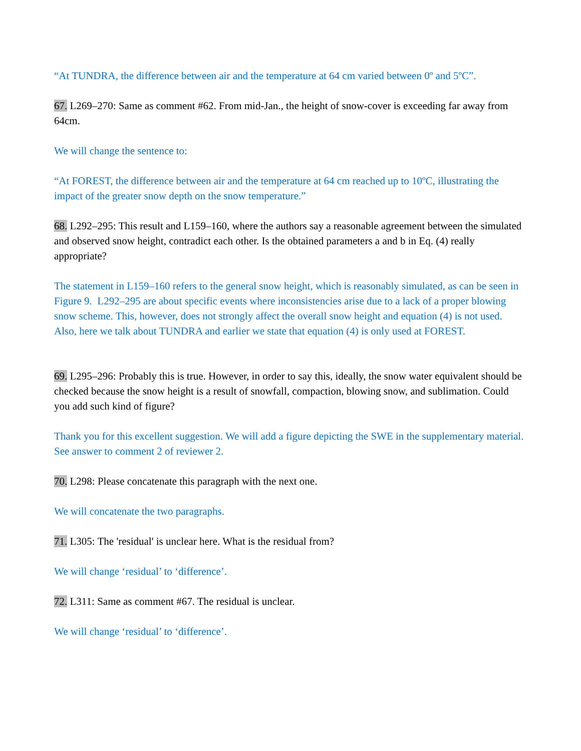“At TUNDRA, the difference between air and the temperature at 64 cm varied between 0º and 5ºC”.
67. L269–270: Same as comment #62. From mid-Jan., the height of snow-cover is exceeding far away from 64cm.
We will change the sentence to:
“At FOREST, the difference between air and the temperature at 64 cm reached up to 10ºC, illustrating the impact of the greater snow depth on the snow temperature.”
68. L292–295: This result and L159–160, where the authors say a reasonable agreement between the simulated and observed snow height, contradict each other. Is the obtained parameters a and b in Eq. (4) really appropriate?
The statement in L159–160 refers to the general snow height, which is reasonably simulated, as can be seen in Figure 9. L292–295 are about specific events where inconsistencies arise due to a lack of a proper blowing snow scheme. This, however, does not strongly affect the overall snow height and equation (4) is not used. Also, here we talk about TUNDRA and earlier we state that equation (4) is only used at FOREST.
69. L295–296: Probably this is true. However, in order to say this, ideally, the snow water equivalent should be checked because the snow height is a result of snowfall, compaction, blowing snow, and sublimation. Could you add such kind of figure?
Thank you for this excellent suggestion. We will add a figure depicting the SWE in the supplementary material. See answer to comment 2 of reviewer 2.
70. L298: Please concatenate this paragraph with the next one.
We will concatenate the two paragraphs.
71. L305: The 'residual' is unclear here. What is the residual from?
We will change ‘residual’ to ‘difference’.
72. L311: Same as comment #67. The residual is unclear.
We will change ‘residual’ to ‘difference’.